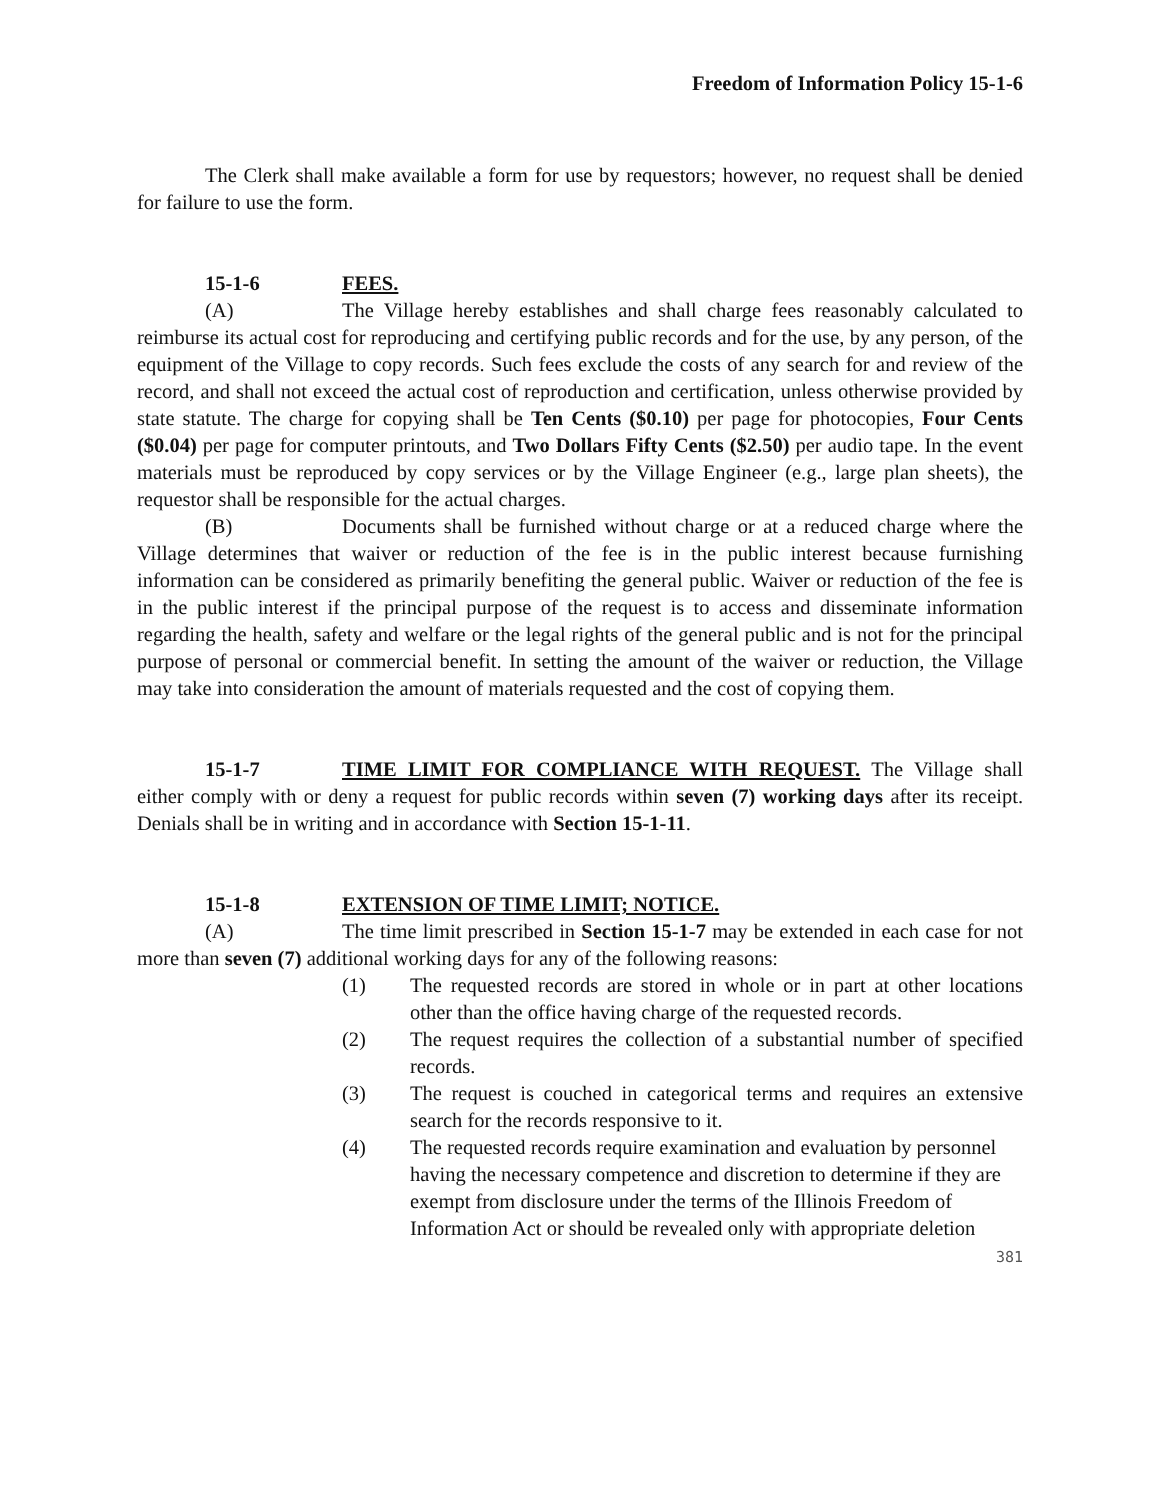Freedom of Information Policy 15-1-6
The Clerk shall make available a form for use by requestors; however, no request shall be denied for failure to use the form.
15-1-6 FEES.
(A) The Village hereby establishes and shall charge fees reasonably calculated to reimburse its actual cost for reproducing and certifying public records and for the use, by any person, of the equipment of the Village to copy records. Such fees exclude the costs of any search for and review of the record, and shall not exceed the actual cost of reproduction and certification, unless otherwise provided by state statute. The charge for copying shall be Ten Cents ($0.10) per page for photocopies, Four Cents ($0.04) per page for computer printouts, and Two Dollars Fifty Cents ($2.50) per audio tape. In the event materials must be reproduced by copy services or by the Village Engineer (e.g., large plan sheets), the requestor shall be responsible for the actual charges.
(B) Documents shall be furnished without charge or at a reduced charge where the Village determines that waiver or reduction of the fee is in the public interest because furnishing information can be considered as primarily benefiting the general public. Waiver or reduction of the fee is in the public interest if the principal purpose of the request is to access and disseminate information regarding the health, safety and welfare or the legal rights of the general public and is not for the principal purpose of personal or commercial benefit. In setting the amount of the waiver or reduction, the Village may take into consideration the amount of materials requested and the cost of copying them.
15-1-7 TIME LIMIT FOR COMPLIANCE WITH REQUEST. The Village shall either comply with or deny a request for public records within seven (7) working days after its receipt. Denials shall be in writing and in accordance with Section 15-1-11.
15-1-8 EXTENSION OF TIME LIMIT; NOTICE.
(A) The time limit prescribed in Section 15-1-7 may be extended in each case for not more than seven (7) additional working days for any of the following reasons:
(1) The requested records are stored in whole or in part at other locations other than the office having charge of the requested records.
(2) The request requires the collection of a substantial number of specified records.
(3) The request is couched in categorical terms and requires an extensive search for the records responsive to it.
(4) The requested records require examination and evaluation by personnel having the necessary competence and discretion to determine if they are exempt from disclosure under the terms of the Illinois Freedom of Information Act or should be revealed only with appropriate deletion
381